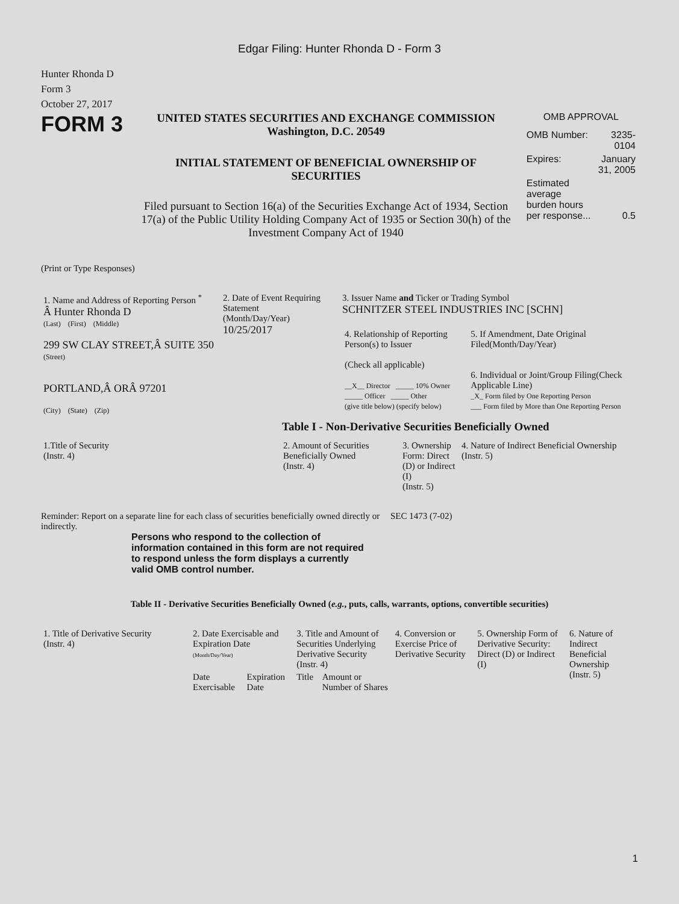Edgar Filing: Hunter Rhonda D - Form 3
Hunter Rhonda D
Form 3
October 27, 2017
FORM 3
UNITED STATES SECURITIES AND EXCHANGE COMMISSION
Washington, D.C. 20549
INITIAL STATEMENT OF BENEFICIAL OWNERSHIP OF SECURITIES
Filed pursuant to Section 16(a) of the Securities Exchange Act of 1934, Section 17(a) of the Public Utility Holding Company Act of 1935 or Section 30(h) of the Investment Company Act of 1940
OMB APPROVAL
| OMB Number: | 3235-0104 |
| Expires: | January 31, 2005 |
| Estimated average burden hours per response... | 0.5 |
(Print or Type Responses)
| 1. Name and Address of Reporting Person <sup>*</sup> Â Hunter Rhonda D (Last) (First) (Middle) 299 SW CLAY STREET,Â SUITE 350 (Street) PORTLAND,Â ORÂ 97201 (City) (State) (Zip) | 2. Date of Event Requiring Statement (Month/Day/Year) 10/25/2017 | 3. Issuer Name and Ticker or Trading Symbol SCHNITZER STEEL INDUSTRIES INC [SCHN] / 4. Relationship of Reporting Person(s) to Issuer (Check all applicable) __X__ Director _____ 10% Owner _____ Officer _____ Other (give title below) (specify below) / 5. If Amendment, Date Original Filed(Month/Day/Year) 6. Individual or Joint/Group Filing(Check Applicable Line) _X_ Form filed by One Reporting Person ___ Form filed by More than One Reporting Person / |
Table I - Non-Derivative Securities Beneficially Owned
| 1.Title of Security (Instr. 4) | 2. Amount of Securities Beneficially Owned (Instr. 4) | 3. Ownership Form: Direct (D) or Indirect (I) (Instr. 5) | 4. Nature of Indirect Beneficial Ownership (Instr. 5) |
| --- | --- | --- | --- |
Reminder: Report on a separate line for each class of securities beneficially owned directly or indirectly.
SEC 1473 (7-02)
Persons who respond to the collection of information contained in this form are not required to respond unless the form displays a currently valid OMB control number.
Table II - Derivative Securities Beneficially Owned (e.g., puts, calls, warrants, options, convertible securities)
| 1. Title of Derivative Security (Instr. 4) | 2. Date Exercisable and Expiration Date (Month/Day/Year) | | 3. Title and Amount of Securities Underlying Derivative Security (Instr. 4) | | 4. Conversion or Exercise Price of Derivative Security | 5. Ownership Form of Derivative Security: Direct (D) or Indirect (I) | 6. Nature of Indirect Beneficial Ownership (Instr. 5) |
| --- | --- | --- | --- | --- | --- | --- | --- |
| | Date Exercisable | Expiration Date | Title | Amount or Number of Shares | | | |
1